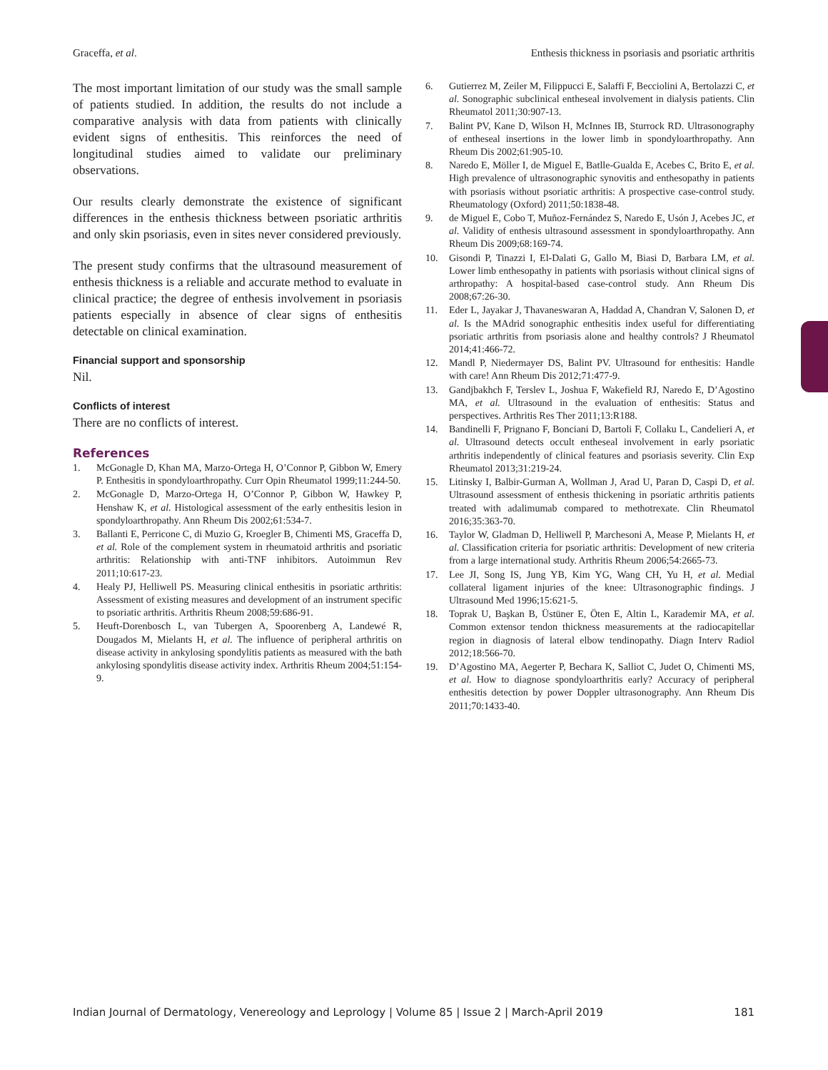Graceffa, et al. Enthesis thickness in psoriasis and psoriatic arthritis
The most important limitation of our study was the small sample of patients studied. In addition, the results do not include a comparative analysis with data from patients with clinically evident signs of enthesitis. This reinforces the need of longitudinal studies aimed to validate our preliminary observations.
Our results clearly demonstrate the existence of significant differences in the enthesis thickness between psoriatic arthritis and only skin psoriasis, even in sites never considered previously.
The present study confirms that the ultrasound measurement of enthesis thickness is a reliable and accurate method to evaluate in clinical practice; the degree of enthesis involvement in psoriasis patients especially in absence of clear signs of enthesitis detectable on clinical examination.
Financial support and sponsorship
Nil.
Conflicts of interest
There are no conflicts of interest.
References
1. McGonagle D, Khan MA, Marzo-Ortega H, O’Connor P, Gibbon W, Emery P. Enthesitis in spondyloarthropathy. Curr Opin Rheumatol 1999;11:244-50.
2. McGonagle D, Marzo-Ortega H, O’Connor P, Gibbon W, Hawkey P, Henshaw K, et al. Histological assessment of the early enthesitis lesion in spondyloarthropathy. Ann Rheum Dis 2002;61:534-7.
3. Ballanti E, Perricone C, di Muzio G, Kroegler B, Chimenti MS, Graceffa D, et al. Role of the complement system in rheumatoid arthritis and psoriatic arthritis: Relationship with anti-TNF inhibitors. Autoimmun Rev 2011;10:617-23.
4. Healy PJ, Helliwell PS. Measuring clinical enthesitis in psoriatic arthritis: Assessment of existing measures and development of an instrument specific to psoriatic arthritis. Arthritis Rheum 2008;59:686-91.
5. Heuft-Dorenbosch L, van Tubergen A, Spoorenberg A, Landewé R, Dougados M, Mielants H, et al. The influence of peripheral arthritis on disease activity in ankylosing spondylitis patients as measured with the bath ankylosing spondylitis disease activity index. Arthritis Rheum 2004;51:154-9.
6. Gutierrez M, Zeiler M, Filippucci E, Salaffi F, Becciolini A, Bertolazzi C, et al. Sonographic subclinical entheseal involvement in dialysis patients. Clin Rheumatol 2011;30:907-13.
7. Balint PV, Kane D, Wilson H, McInnes IB, Sturrock RD. Ultrasonography of entheseal insertions in the lower limb in spondyloarthropathy. Ann Rheum Dis 2002;61:905-10.
8. Naredo E, Möller I, de Miguel E, Batlle-Gualda E, Acebes C, Brito E, et al. High prevalence of ultrasonographic synovitis and enthesopathy in patients with psoriasis without psoriatic arthritis: A prospective case-control study. Rheumatology (Oxford) 2011;50:1838-48.
9. de Miguel E, Cobo T, Muñoz-Fernández S, Naredo E, Usón J, Acebes JC, et al. Validity of enthesis ultrasound assessment in spondyloarthropathy. Ann Rheum Dis 2009;68:169-74.
10. Gisondi P, Tinazzi I, El-Dalati G, Gallo M, Biasi D, Barbara LM, et al. Lower limb enthesopathy in patients with psoriasis without clinical signs of arthropathy: A hospital-based case-control study. Ann Rheum Dis 2008;67:26-30.
11. Eder L, Jayakar J, Thavaneswaran A, Haddad A, Chandran V, Salonen D, et al. Is the MAdrid sonographic enthesitis index useful for differentiating psoriatic arthritis from psoriasis alone and healthy controls? J Rheumatol 2014;41:466-72.
12. Mandl P, Niedermayer DS, Balint PV. Ultrasound for enthesitis: Handle with care! Ann Rheum Dis 2012;71:477-9.
13. Gandjbakhch F, Terslev L, Joshua F, Wakefield RJ, Naredo E, D’Agostino MA, et al. Ultrasound in the evaluation of enthesitis: Status and perspectives. Arthritis Res Ther 2011;13:R188.
14. Bandinelli F, Prignano F, Bonciani D, Bartoli F, Collaku L, Candelieri A, et al. Ultrasound detects occult entheseal involvement in early psoriatic arthritis independently of clinical features and psoriasis severity. Clin Exp Rheumatol 2013;31:219-24.
15. Litinsky I, Balbir-Gurman A, Wollman J, Arad U, Paran D, Caspi D, et al. Ultrasound assessment of enthesis thickening in psoriatic arthritis patients treated with adalimumab compared to methotrexate. Clin Rheumatol 2016;35:363-70.
16. Taylor W, Gladman D, Helliwell P, Marchesoni A, Mease P, Mielants H, et al. Classification criteria for psoriatic arthritis: Development of new criteria from a large international study. Arthritis Rheum 2006;54:2665-73.
17. Lee JI, Song IS, Jung YB, Kim YG, Wang CH, Yu H, et al. Medial collateral ligament injuries of the knee: Ultrasonographic findings. J Ultrasound Med 1996;15:621-5.
18. Toprak U, Başkan B, Üstüner E, Öten E, Altin L, Karademir MA, et al. Common extensor tendon thickness measurements at the radiocapitellar region in diagnosis of lateral elbow tendinopathy. Diagn Interv Radiol 2012;18:566-70.
19. D’Agostino MA, Aegerter P, Bechara K, Salliot C, Judet O, Chimenti MS, et al. How to diagnose spondyloarthritis early? Accuracy of peripheral enthesitis detection by power Doppler ultrasonography. Ann Rheum Dis 2011;70:1433-40.
Indian Journal of Dermatology, Venereology and Leprology | Volume 85 | Issue 2 | March-April 2019 181